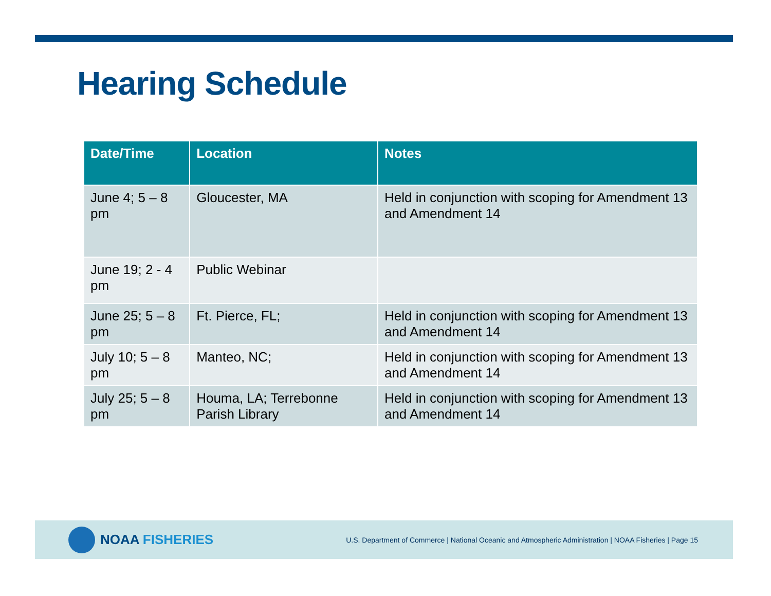Hearing Schedule
| Date/Time | Location | Notes |
| --- | --- | --- |
| June 4; 5 – 8 pm | Gloucester, MA | Held in conjunction with scoping for Amendment 13 and Amendment 14 |
| June 19; 2 - 4 pm | Public Webinar | |
| June 25; 5 – 8 pm | Ft. Pierce, FL; | Held in conjunction with scoping for Amendment 13 and Amendment 14 |
| July 10; 5 – 8 pm | Manteo, NC; | Held in conjunction with scoping for Amendment 13 and Amendment 14 |
| July 25; 5 – 8 pm | Houma, LA; Terrebonne Parish Library | Held in conjunction with scoping for Amendment 13 and Amendment 14 |
NOAA FISHERIES
U.S. Department of Commerce | National Oceanic and Atmospheric Administration | NOAA Fisheries | Page 15